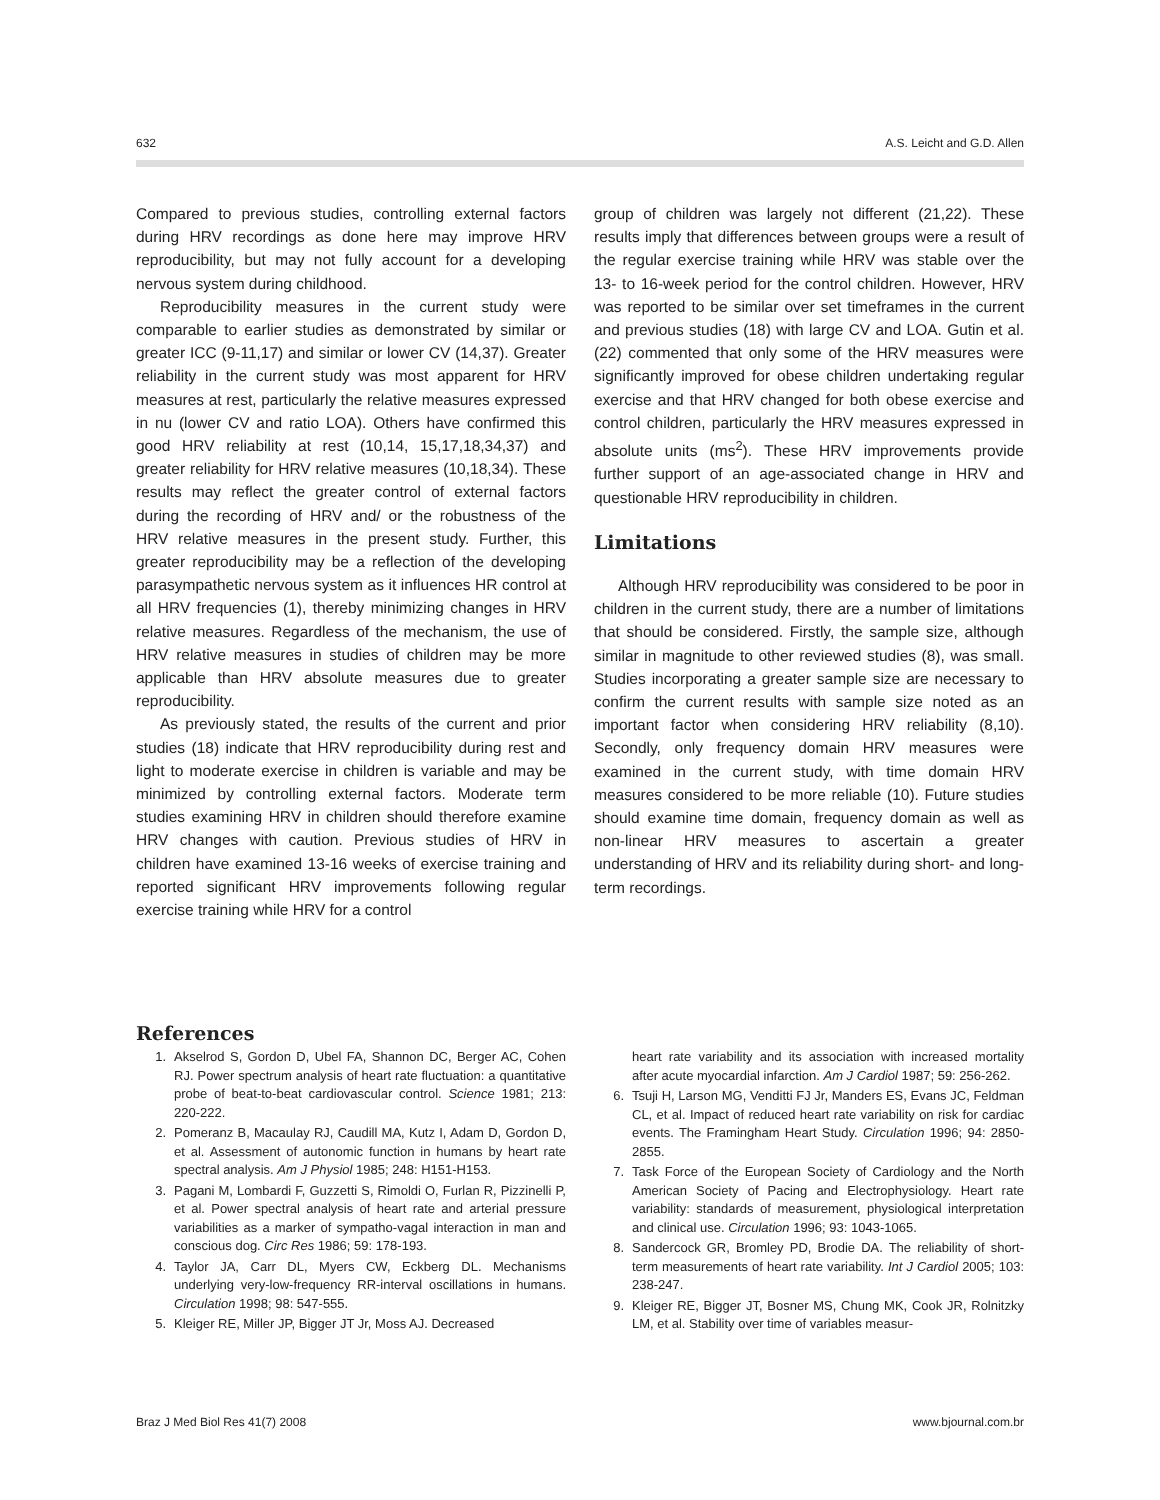632 A.S. Leicht and G.D. Allen
Compared to previous studies, controlling external factors during HRV recordings as done here may improve HRV reproducibility, but may not fully account for a developing nervous system during childhood.
Reproducibility measures in the current study were comparable to earlier studies as demonstrated by similar or greater ICC (9-11,17) and similar or lower CV (14,37). Greater reliability in the current study was most apparent for HRV measures at rest, particularly the relative measures expressed in nu (lower CV and ratio LOA). Others have confirmed this good HRV reliability at rest (10,14, 15,17,18,34,37) and greater reliability for HRV relative measures (10,18,34). These results may reflect the greater control of external factors during the recording of HRV and/ or the robustness of the HRV relative measures in the present study. Further, this greater reproducibility may be a reflection of the developing parasympathetic nervous system as it influences HR control at all HRV frequencies (1), thereby minimizing changes in HRV relative measures. Regardless of the mechanism, the use of HRV relative measures in studies of children may be more applicable than HRV absolute measures due to greater reproducibility.
As previously stated, the results of the current and prior studies (18) indicate that HRV reproducibility during rest and light to moderate exercise in children is variable and may be minimized by controlling external factors. Moderate term studies examining HRV in children should therefore examine HRV changes with caution. Previous studies of HRV in children have examined 13-16 weeks of exercise training and reported significant HRV improvements following regular exercise training while HRV for a control
group of children was largely not different (21,22). These results imply that differences between groups were a result of the regular exercise training while HRV was stable over the 13- to 16-week period for the control children. However, HRV was reported to be similar over set timeframes in the current and previous studies (18) with large CV and LOA. Gutin et al. (22) commented that only some of the HRV measures were significantly improved for obese children undertaking regular exercise and that HRV changed for both obese exercise and control children, particularly the HRV measures expressed in absolute units (ms<sup>2</sup>). These HRV improvements provide further support of an age-associated change in HRV and questionable HRV reproducibility in children.
Limitations
Although HRV reproducibility was considered to be poor in children in the current study, there are a number of limitations that should be considered. Firstly, the sample size, although similar in magnitude to other reviewed studies (8), was small. Studies incorporating a greater sample size are necessary to confirm the current results with sample size noted as an important factor when considering HRV reliability (8,10). Secondly, only frequency domain HRV measures were examined in the current study, with time domain HRV measures considered to be more reliable (10). Future studies should examine time domain, frequency domain as well as non-linear HRV measures to ascertain a greater understanding of HRV and its reliability during short- and long-term recordings.
References
1. Akselrod S, Gordon D, Ubel FA, Shannon DC, Berger AC, Cohen RJ. Power spectrum analysis of heart rate fluctuation: a quantitative probe of beat-to-beat cardiovascular control. Science 1981; 213: 220-222.
2. Pomeranz B, Macaulay RJ, Caudill MA, Kutz I, Adam D, Gordon D, et al. Assessment of autonomic function in humans by heart rate spectral analysis. Am J Physiol 1985; 248: H151-H153.
3. Pagani M, Lombardi F, Guzzetti S, Rimoldi O, Furlan R, Pizzinelli P, et al. Power spectral analysis of heart rate and arterial pressure variabilities as a marker of sympatho-vagal interaction in man and conscious dog. Circ Res 1986; 59: 178-193.
4. Taylor JA, Carr DL, Myers CW, Eckberg DL. Mechanisms underlying very-low-frequency RR-interval oscillations in humans. Circulation 1998; 98: 547-555.
5. Kleiger RE, Miller JP, Bigger JT Jr, Moss AJ. Decreased
heart rate variability and its association with increased mortality after acute myocardial infarction. Am J Cardiol 1987; 59: 256-262.
6. Tsuji H, Larson MG, Venditti FJ Jr, Manders ES, Evans JC, Feldman CL, et al. Impact of reduced heart rate variability on risk for cardiac events. The Framingham Heart Study. Circulation 1996; 94: 2850-2855.
7. Task Force of the European Society of Cardiology and the North American Society of Pacing and Electrophysiology. Heart rate variability: standards of measurement, physiological interpretation and clinical use. Circulation 1996; 93: 1043-1065.
8. Sandercock GR, Bromley PD, Brodie DA. The reliability of short-term measurements of heart rate variability. Int J Cardiol 2005; 103: 238-247.
9. Kleiger RE, Bigger JT, Bosner MS, Chung MK, Cook JR, Rolnitzky LM, et al. Stability over time of variables measur-
Braz J Med Biol Res 41(7) 2008 www.bjournal.com.br